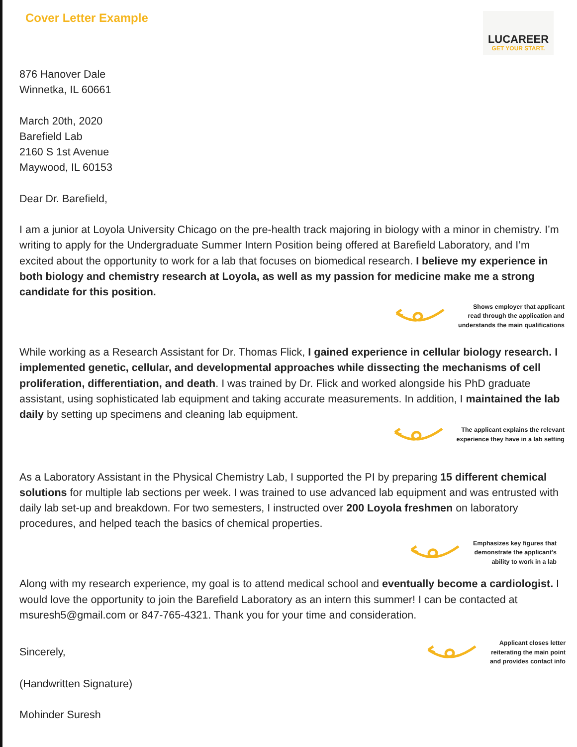Cover Letter Example
LUCAREER
GET YOUR START.
876 Hanover Dale
Winnetka, IL 60661
March 20th, 2020
Barefield Lab
2160 S 1st Avenue
Maywood, IL 60153
Dear Dr. Barefield,
I am a junior at Loyola University Chicago on the pre-health track majoring in biology with a minor in chemistry. I’m writing to apply for the Undergraduate Summer Intern Position being offered at Barefield Laboratory, and I’m excited about the opportunity to work for a lab that focuses on biomedical research. I believe my experience in both biology and chemistry research at Loyola, as well as my passion for medicine make me a strong candidate for this position.
Shows employer that applicant
read through the application and
understands the main qualifications
While working as a Research Assistant for Dr. Thomas Flick, I gained experience in cellular biology research. I implemented genetic, cellular, and developmental approaches while dissecting the mechanisms of cell proliferation, differentiation, and death. I was trained by Dr. Flick and worked alongside his PhD graduate assistant, using sophisticated lab equipment and taking accurate measurements. In addition, I maintained the lab daily by setting up specimens and cleaning lab equipment.
The applicant explains the relevant
experience they have in a lab setting
As a Laboratory Assistant in the Physical Chemistry Lab, I supported the PI by preparing 15 different chemical solutions for multiple lab sections per week. I was trained to use advanced lab equipment and was entrusted with daily lab set-up and breakdown. For two semesters, I instructed over 200 Loyola freshmen on laboratory procedures, and helped teach the basics of chemical properties.
Emphasizes key figures that
demonstrate the applicant's
ability to work in a lab
Along with my research experience, my goal is to attend medical school and eventually become a cardiologist. I would love the opportunity to join the Barefield Laboratory as an intern this summer! I can be contacted at msuresh5@gmail.com or 847-765-4321. Thank you for your time and consideration.
Sincerely,
Applicant closes letter
reiterating the main point
and provides contact info
(Handwritten Signature)
Mohinder Suresh